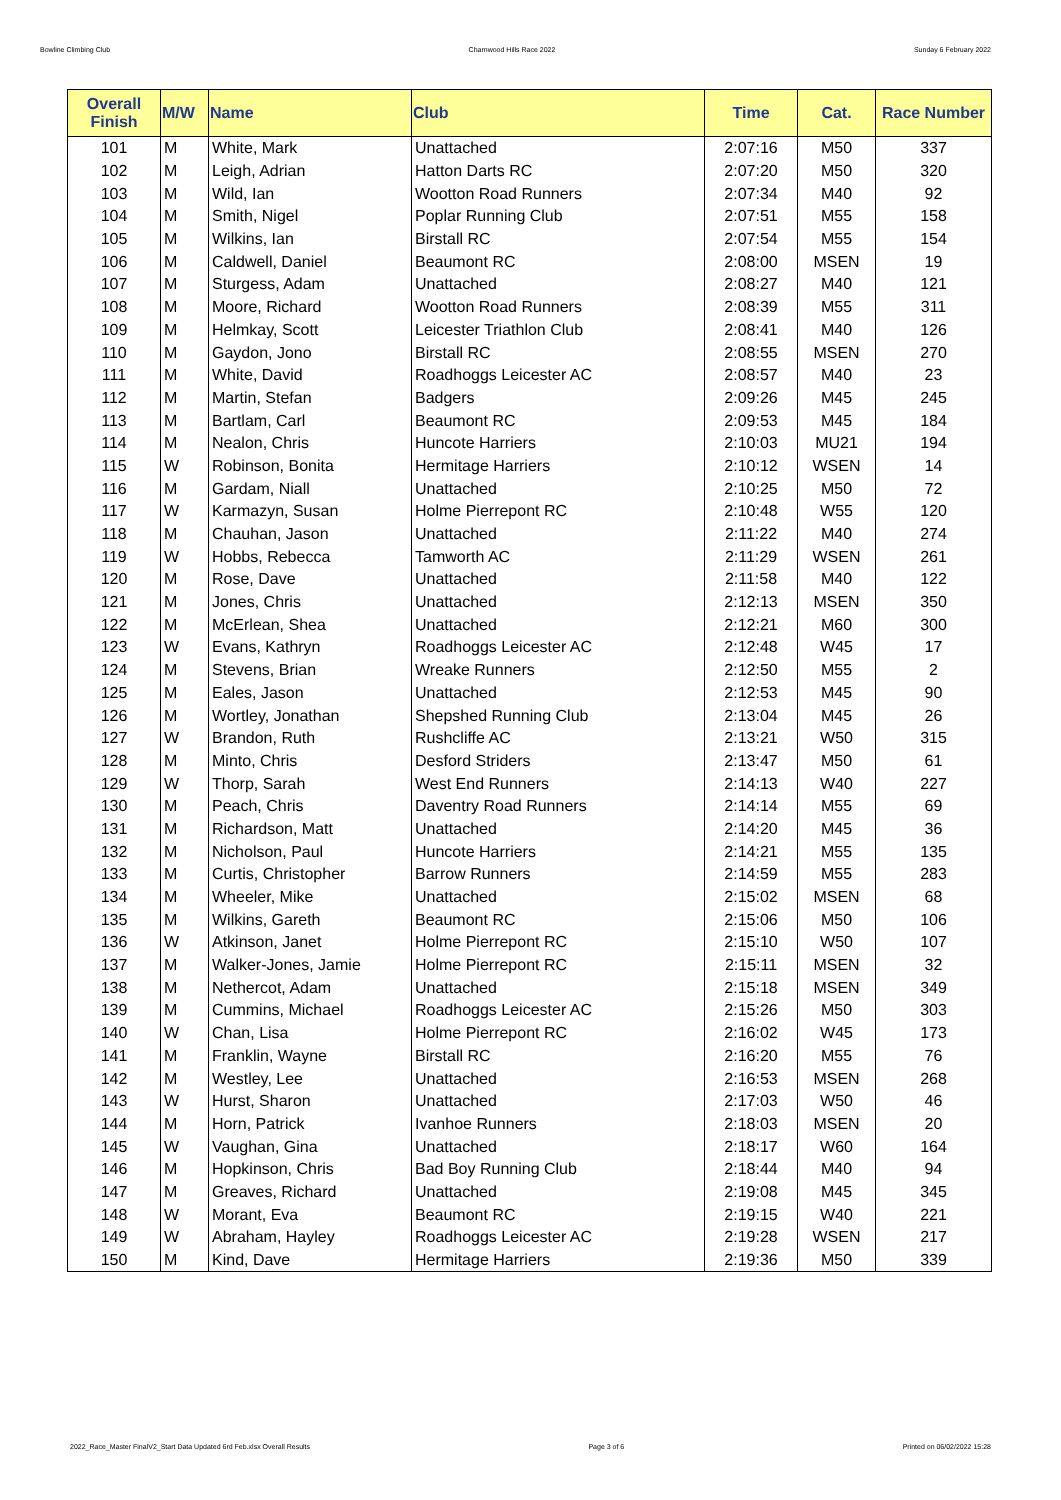Bowline Climbing Club Charnwood Hills Race 2022 Sunday 6 February 2022
| Overall Finish | M/W | Name | Club | Time | Cat. | Race Number |
| --- | --- | --- | --- | --- | --- | --- |
| 101 | M | White, Mark | Unattached | 2:07:16 | M50 | 337 |
| 102 | M | Leigh, Adrian | Hatton Darts RC | 2:07:20 | M50 | 320 |
| 103 | M | Wild, Ian | Wootton Road Runners | 2:07:34 | M40 | 92 |
| 104 | M | Smith, Nigel | Poplar Running Club | 2:07:51 | M55 | 158 |
| 105 | M | Wilkins, Ian | Birstall RC | 2:07:54 | M55 | 154 |
| 106 | M | Caldwell, Daniel | Beaumont RC | 2:08:00 | MSEN | 19 |
| 107 | M | Sturgess, Adam | Unattached | 2:08:27 | M40 | 121 |
| 108 | M | Moore, Richard | Wootton Road Runners | 2:08:39 | M55 | 311 |
| 109 | M | Helmkay, Scott | Leicester Triathlon Club | 2:08:41 | M40 | 126 |
| 110 | M | Gaydon, Jono | Birstall RC | 2:08:55 | MSEN | 270 |
| 111 | M | White, David | Roadhoggs Leicester AC | 2:08:57 | M40 | 23 |
| 112 | M | Martin, Stefan | Badgers | 2:09:26 | M45 | 245 |
| 113 | M | Bartlam, Carl | Beaumont RC | 2:09:53 | M45 | 184 |
| 114 | M | Nealon, Chris | Huncote Harriers | 2:10:03 | MU21 | 194 |
| 115 | W | Robinson, Bonita | Hermitage Harriers | 2:10:12 | WSEN | 14 |
| 116 | M | Gardam, Niall | Unattached | 2:10:25 | M50 | 72 |
| 117 | W | Karmazyn, Susan | Holme Pierrepont RC | 2:10:48 | W55 | 120 |
| 118 | M | Chauhan, Jason | Unattached | 2:11:22 | M40 | 274 |
| 119 | W | Hobbs, Rebecca | Tamworth AC | 2:11:29 | WSEN | 261 |
| 120 | M | Rose, Dave | Unattached | 2:11:58 | M40 | 122 |
| 121 | M | Jones, Chris | Unattached | 2:12:13 | MSEN | 350 |
| 122 | M | McErlean, Shea | Unattached | 2:12:21 | M60 | 300 |
| 123 | W | Evans, Kathryn | Roadhoggs Leicester AC | 2:12:48 | W45 | 17 |
| 124 | M | Stevens, Brian | Wreake Runners | 2:12:50 | M55 | 2 |
| 125 | M | Eales, Jason | Unattached | 2:12:53 | M45 | 90 |
| 126 | M | Wortley, Jonathan | Shepshed Running Club | 2:13:04 | M45 | 26 |
| 127 | W | Brandon, Ruth | Rushcliffe AC | 2:13:21 | W50 | 315 |
| 128 | M | Minto, Chris | Desford Striders | 2:13:47 | M50 | 61 |
| 129 | W | Thorp, Sarah | West End Runners | 2:14:13 | W40 | 227 |
| 130 | M | Peach, Chris | Daventry Road Runners | 2:14:14 | M55 | 69 |
| 131 | M | Richardson, Matt | Unattached | 2:14:20 | M45 | 36 |
| 132 | M | Nicholson, Paul | Huncote Harriers | 2:14:21 | M55 | 135 |
| 133 | M | Curtis, Christopher | Barrow Runners | 2:14:59 | M55 | 283 |
| 134 | M | Wheeler, Mike | Unattached | 2:15:02 | MSEN | 68 |
| 135 | M | Wilkins, Gareth | Beaumont RC | 2:15:06 | M50 | 106 |
| 136 | W | Atkinson, Janet | Holme Pierrepont RC | 2:15:10 | W50 | 107 |
| 137 | M | Walker-Jones, Jamie | Holme Pierrepont RC | 2:15:11 | MSEN | 32 |
| 138 | M | Nethercot, Adam | Unattached | 2:15:18 | MSEN | 349 |
| 139 | M | Cummins, Michael | Roadhoggs Leicester AC | 2:15:26 | M50 | 303 |
| 140 | W | Chan, Lisa | Holme Pierrepont RC | 2:16:02 | W45 | 173 |
| 141 | M | Franklin, Wayne | Birstall RC | 2:16:20 | M55 | 76 |
| 142 | M | Westley, Lee | Unattached | 2:16:53 | MSEN | 268 |
| 143 | W | Hurst, Sharon | Unattached | 2:17:03 | W50 | 46 |
| 144 | M | Horn, Patrick | Ivanhoe Runners | 2:18:03 | MSEN | 20 |
| 145 | W | Vaughan, Gina | Unattached | 2:18:17 | W60 | 164 |
| 146 | M | Hopkinson, Chris | Bad Boy Running Club | 2:18:44 | M40 | 94 |
| 147 | M | Greaves, Richard | Unattached | 2:19:08 | M45 | 345 |
| 148 | W | Morant, Eva | Beaumont RC | 2:19:15 | W40 | 221 |
| 149 | W | Abraham, Hayley | Roadhoggs Leicester AC | 2:19:28 | WSEN | 217 |
| 150 | M | Kind, Dave | Hermitage Harriers | 2:19:36 | M50 | 339 |
2022_Race_Master FinalV2_Start Data Updated 6rd Feb.xlsx Overall Results Page 3 of 6 Printed on 06/02/2022 15:28